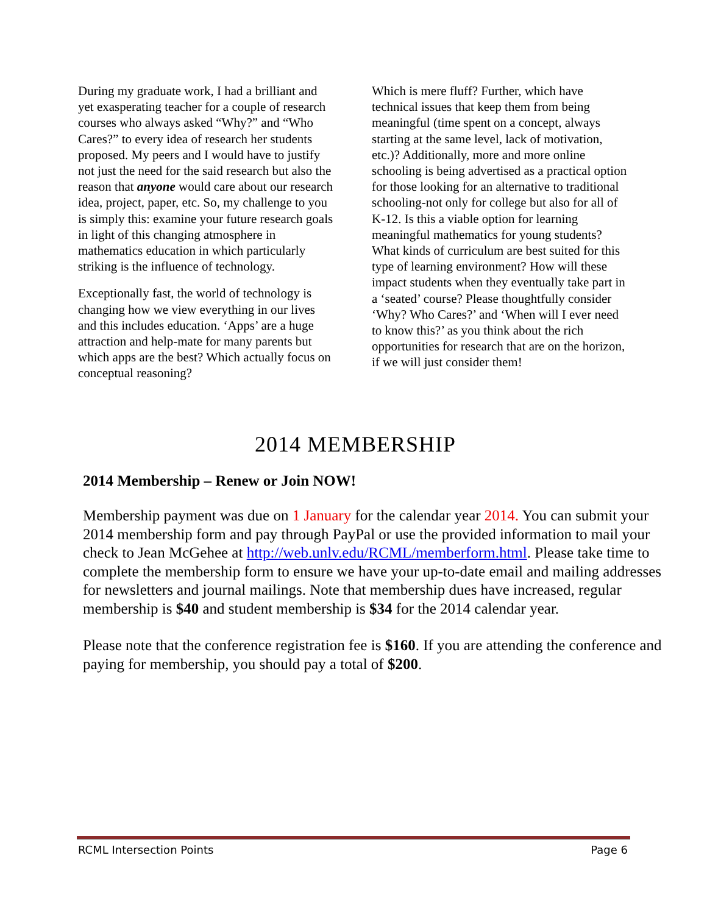During my graduate work, I had a brilliant and yet exasperating teacher for a couple of research courses who always asked “Why?” and “Who Cares?” to every idea of research her students proposed. My peers and I would have to justify not just the need for the said research but also the reason that anyone would care about our research idea, project, paper, etc. So, my challenge to you is simply this: examine your future research goals in light of this changing atmosphere in mathematics education in which particularly striking is the influence of technology.
Exceptionally fast, the world of technology is changing how we view everything in our lives and this includes education. ‘Apps’ are a huge attraction and help-mate for many parents but which apps are the best? Which actually focus on conceptual reasoning?
Which is mere fluff? Further, which have technical issues that keep them from being meaningful (time spent on a concept, always starting at the same level, lack of motivation, etc.)? Additionally, more and more online schooling is being advertised as a practical option for those looking for an alternative to traditional schooling-not only for college but also for all of K-12. Is this a viable option for learning meaningful mathematics for young students? What kinds of curriculum are best suited for this type of learning environment? How will these impact students when they eventually take part in a ‘seated’ course? Please thoughtfully consider ‘Why? Who Cares?’ and ‘When will I ever need to know this?’ as you think about the rich opportunities for research that are on the horizon, if we will just consider them!
2014 MEMBERSHIP
2014 Membership – Renew or Join NOW!
Membership payment was due on 1 January for the calendar year 2014. You can submit your 2014 membership form and pay through PayPal or use the provided information to mail your check to Jean McGehee at http://web.unlv.edu/RCML/memberform.html. Please take time to complete the membership form to ensure we have your up-to-date email and mailing addresses for newsletters and journal mailings. Note that membership dues have increased, regular membership is $40 and student membership is $34 for the 2014 calendar year.
Please note that the conference registration fee is $160. If you are attending the conference and paying for membership, you should pay a total of $200.
RCML Intersection Points Page 6